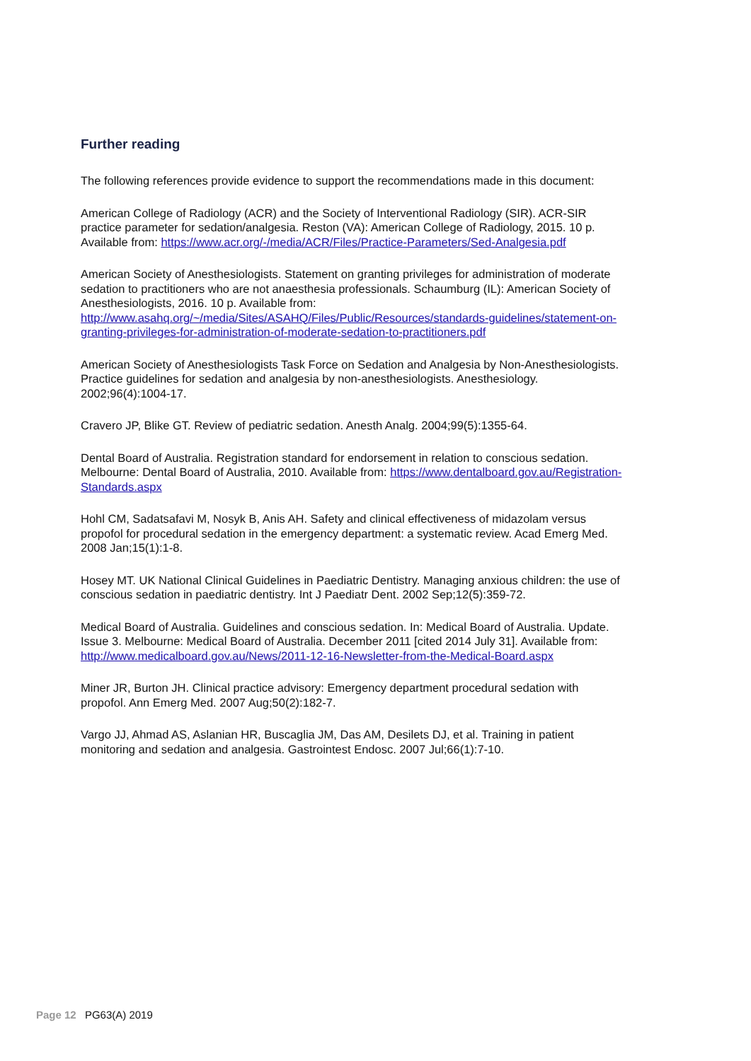Further reading
The following references provide evidence to support the recommendations made in this document:
American College of Radiology (ACR) and the Society of Interventional Radiology (SIR). ACR-SIR practice parameter for sedation/analgesia. Reston (VA): American College of Radiology, 2015. 10 p. Available from: https://www.acr.org/-/media/ACR/Files/Practice-Parameters/Sed-Analgesia.pdf
American Society of Anesthesiologists. Statement on granting privileges for administration of moderate sedation to practitioners who are not anaesthesia professionals. Schaumburg (IL): American Society of Anesthesiologists, 2016. 10 p. Available from: http://www.asahq.org/~/media/Sites/ASAHQ/Files/Public/Resources/standards-guidelines/statement-on-granting-privileges-for-administration-of-moderate-sedation-to-practitioners.pdf
American Society of Anesthesiologists Task Force on Sedation and Analgesia by Non-Anesthesiologists. Practice guidelines for sedation and analgesia by non-anesthesiologists. Anesthesiology. 2002;96(4):1004-17.
Cravero JP, Blike GT. Review of pediatric sedation. Anesth Analg. 2004;99(5):1355-64.
Dental Board of Australia. Registration standard for endorsement in relation to conscious sedation. Melbourne: Dental Board of Australia, 2010. Available from: https://www.dentalboard.gov.au/Registration-Standards.aspx
Hohl CM, Sadatsafavi M, Nosyk B, Anis AH. Safety and clinical effectiveness of midazolam versus propofol for procedural sedation in the emergency department: a systematic review. Acad Emerg Med. 2008 Jan;15(1):1-8.
Hosey MT. UK National Clinical Guidelines in Paediatric Dentistry. Managing anxious children: the use of conscious sedation in paediatric dentistry. Int J Paediatr Dent. 2002 Sep;12(5):359-72.
Medical Board of Australia. Guidelines and conscious sedation. In: Medical Board of Australia. Update. Issue 3. Melbourne: Medical Board of Australia. December 2011 [cited 2014 July 31]. Available from: http://www.medicalboard.gov.au/News/2011-12-16-Newsletter-from-the-Medical-Board.aspx
Miner JR, Burton JH. Clinical practice advisory: Emergency department procedural sedation with propofol. Ann Emerg Med. 2007 Aug;50(2):182-7.
Vargo JJ, Ahmad AS, Aslanian HR, Buscaglia JM, Das AM, Desilets DJ, et al. Training in patient monitoring and sedation and analgesia. Gastrointest Endosc. 2007 Jul;66(1):7-10.
Page 12 PG63(A) 2019